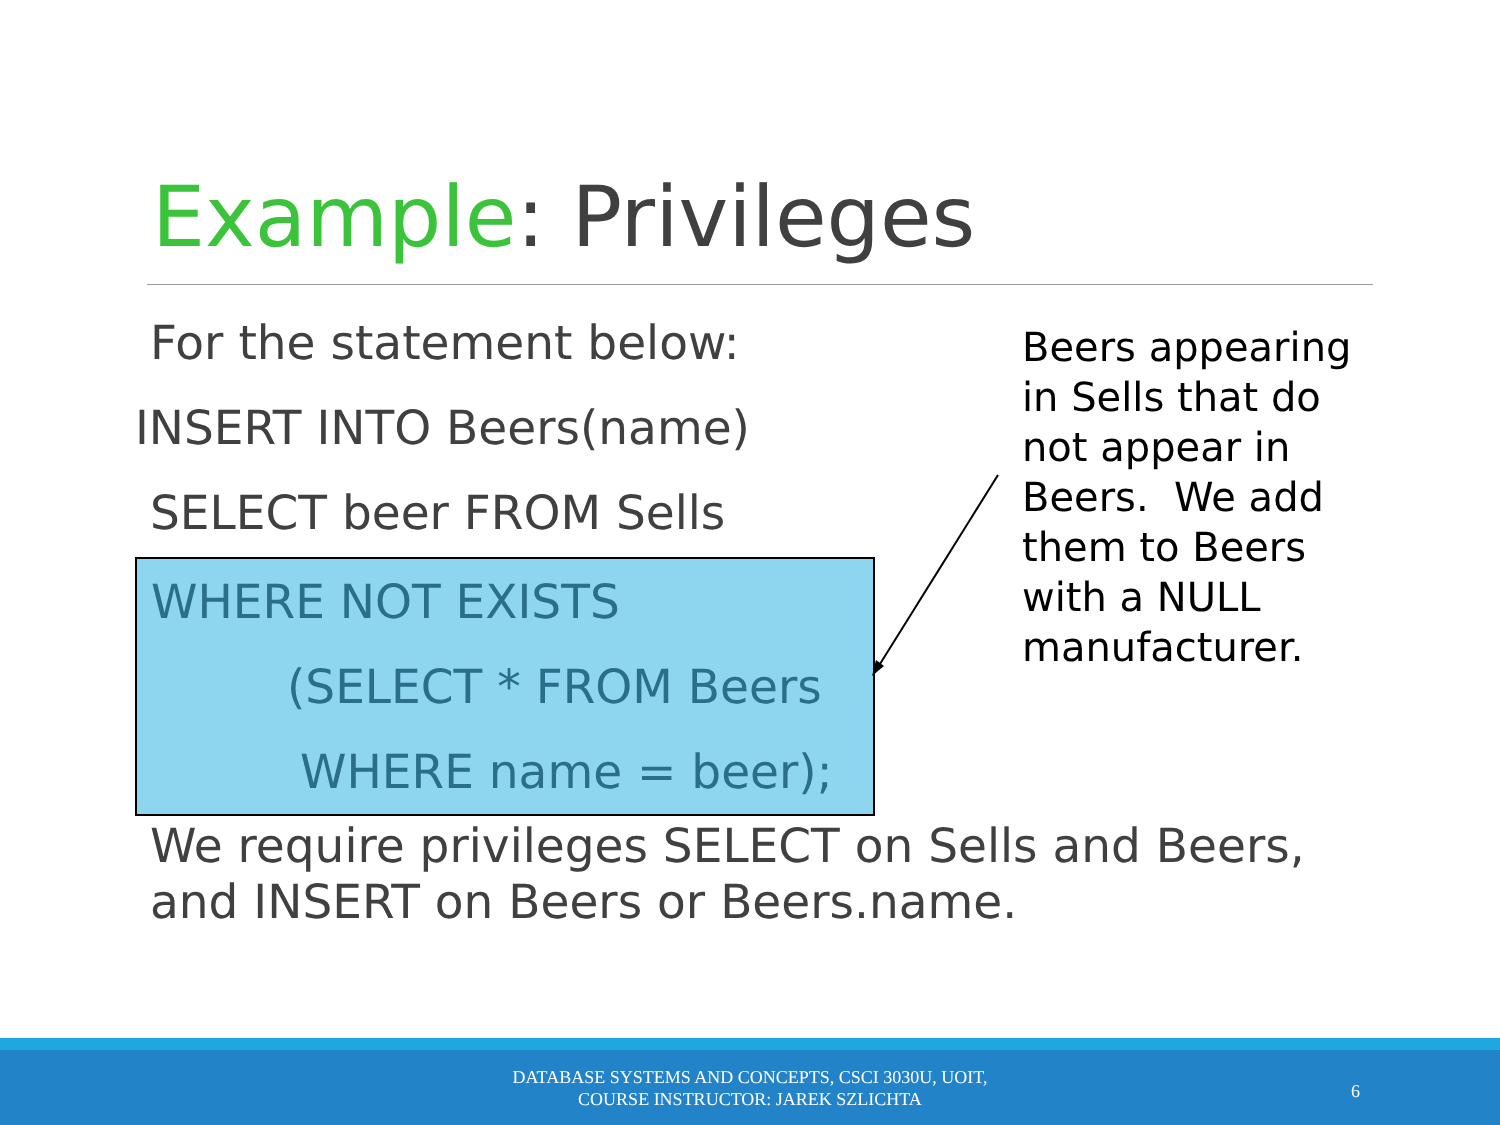Example: Privileges
For the statement below:
INSERT INTO Beers(name)
SELECT beer FROM Sells
WHERE NOT EXISTS
(SELECT * FROM Beers
WHERE name = beer);
Beers appearing in Sells that do not appear in Beers. We add them to Beers with a NULL manufacturer.
We require privileges SELECT on Sells and Beers, and INSERT on Beers or Beers.name.
DATABASE SYSTEMS AND CONCEPTS, CSCI 3030U, UOIT,
COURSE INSTRUCTOR: JAREK SZLICHTA
6